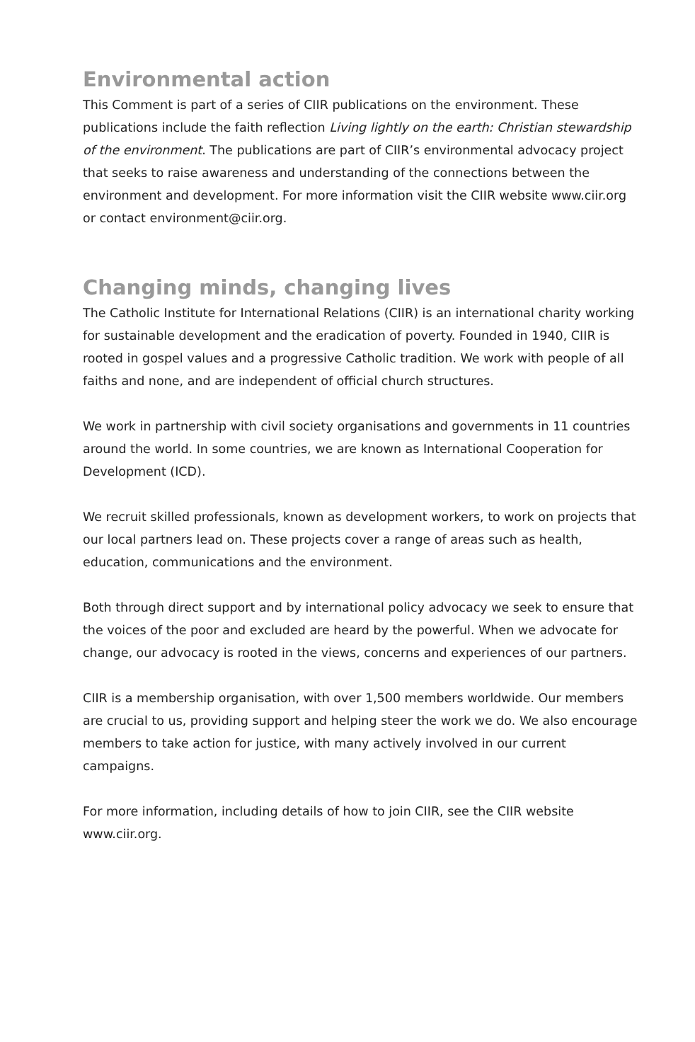Environmental action
This Comment is part of a series of CIIR publications on the environment. These publications include the faith reflection Living lightly on the earth: Christian stewardship of the environment. The publications are part of CIIR’s environmental advocacy project that seeks to raise awareness and understanding of the connections between the environment and development. For more information visit the CIIR website www.ciir.org or contact environment@ciir.org.
Changing minds, changing lives
The Catholic Institute for International Relations (CIIR) is an international charity working for sustainable development and the eradication of poverty. Founded in 1940, CIIR is rooted in gospel values and a progressive Catholic tradition. We work with people of all faiths and none, and are independent of official church structures.
We work in partnership with civil society organisations and governments in 11 countries around the world. In some countries, we are known as International Cooperation for Development (ICD).
We recruit skilled professionals, known as development workers, to work on projects that our local partners lead on. These projects cover a range of areas such as health, education, communications and the environment.
Both through direct support and by international policy advocacy we seek to ensure that the voices of the poor and excluded are heard by the powerful. When we advocate for change, our advocacy is rooted in the views, concerns and experiences of our partners.
CIIR is a membership organisation, with over 1,500 members worldwide. Our members are crucial to us, providing support and helping steer the work we do. We also encourage members to take action for justice, with many actively involved in our current campaigns.
For more information, including details of how to join CIIR, see the CIIR website www.ciir.org.